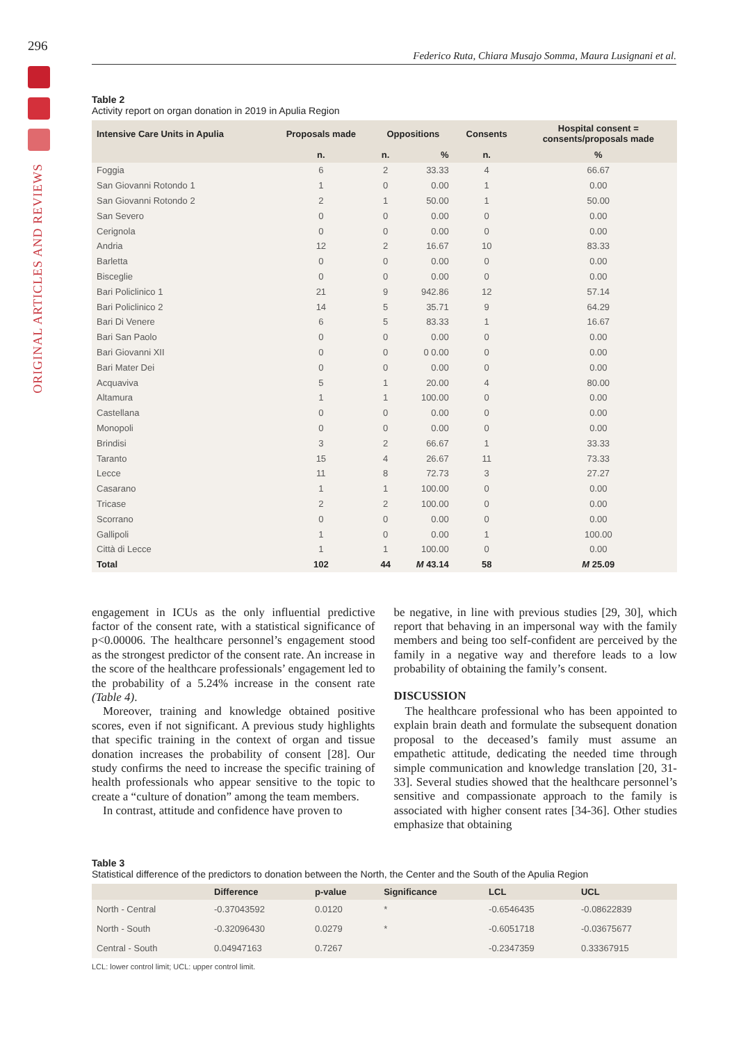296
ORIGINAL ARTICLES AND REVIEWS
Federico Ruta, Chiara Musajo Somma, Maura Lusignani et al.
Table 2
Activity report on organ donation in 2019 in Apulia Region
| Intensive Care Units in Apulia | Proposals made | Oppositions | | Consents | Hospital consent = consents/proposals made |
| --- | --- | --- | --- | --- | --- |
| | n. | n. | % | n. | % |
| Foggia | 6 | 2 | 33.33 | 4 | 66.67 |
| San Giovanni Rotondo 1 | 1 | 0 | 0.00 | 1 | 0.00 |
| San Giovanni Rotondo 2 | 2 | 1 | 50.00 | 1 | 50.00 |
| San Severo | 0 | 0 | 0.00 | 0 | 0.00 |
| Cerignola | 0 | 0 | 0.00 | 0 | 0.00 |
| Andria | 12 | 2 | 16.67 | 10 | 83.33 |
| Barletta | 0 | 0 | 0.00 | 0 | 0.00 |
| Bisceglie | 0 | 0 | 0.00 | 0 | 0.00 |
| Bari Policlinico 1 | 21 | 9 | 942.86 | 12 | 57.14 |
| Bari Policlinico 2 | 14 | 5 | 35.71 | 9 | 64.29 |
| Bari Di Venere | 6 | 5 | 83.33 | 1 | 16.67 |
| Bari San Paolo | 0 | 0 | 0.00 | 0 | 0.00 |
| Bari Giovanni XII | 0 | 0 | 0 0.00 | 0 | 0.00 |
| Bari Mater Dei | 0 | 0 | 0.00 | 0 | 0.00 |
| Acquaviva | 5 | 1 | 20.00 | 4 | 80.00 |
| Altamura | 1 | 1 | 100.00 | 0 | 0.00 |
| Castellana | 0 | 0 | 0.00 | 0 | 0.00 |
| Monopoli | 0 | 0 | 0.00 | 0 | 0.00 |
| Brindisi | 3 | 2 | 66.67 | 1 | 33.33 |
| Taranto | 15 | 4 | 26.67 | 11 | 73.33 |
| Lecce | 11 | 8 | 72.73 | 3 | 27.27 |
| Casarano | 1 | 1 | 100.00 | 0 | 0.00 |
| Tricase | 2 | 2 | 100.00 | 0 | 0.00 |
| Scorrano | 0 | 0 | 0.00 | 0 | 0.00 |
| Gallipoli | 1 | 0 | 0.00 | 1 | 100.00 |
| Città di Lecce | 1 | 1 | 100.00 | 0 | 0.00 |
| Total | 102 | 44 | M 43.14 | 58 | M 25.09 |
engagement in ICUs as the only influential predictive factor of the consent rate, with a statistical significance of p<0.00006. The healthcare personnel’s engagement stood as the strongest predictor of the consent rate. An increase in the score of the healthcare professionals’ engagement led to the probability of a 5.24% increase in the consent rate (Table 4).
Moreover, training and knowledge obtained positive scores, even if not significant. A previous study highlights that specific training in the context of organ and tissue donation increases the probability of consent [28]. Our study confirms the need to increase the specific training of health professionals who appear sensitive to the topic to create a “culture of donation” among the team members.
In contrast, attitude and confidence have proven to
be negative, in line with previous studies [29, 30], which report that behaving in an impersonal way with the family members and being too self-confident are perceived by the family in a negative way and therefore leads to a low probability of obtaining the family’s consent.
DISCUSSION
The healthcare professional who has been appointed to explain brain death and formulate the subsequent donation proposal to the deceased’s family must assume an empathetic attitude, dedicating the needed time through simple communication and knowledge translation [20, 31-33]. Several studies showed that the healthcare personnel’s sensitive and compassionate approach to the family is associated with higher consent rates [34-36]. Other studies emphasize that obtaining
Table 3
Statistical difference of the predictors to donation between the North, the Center and the South of the Apulia Region
| | Difference | p-value | Significance | LCL | UCL |
| --- | --- | --- | --- | --- | --- |
| North - Central | -0.37043592 | 0.0120 | * | -0.6546435 | -0.08622839 |
| North - South | -0.32096430 | 0.0279 | * | -0.6051718 | -0.03675677 |
| Central - South | 0.04947163 | 0.7267 | | -0.2347359 | 0.33367915 |
LCL: lower control limit; UCL: upper control limit.